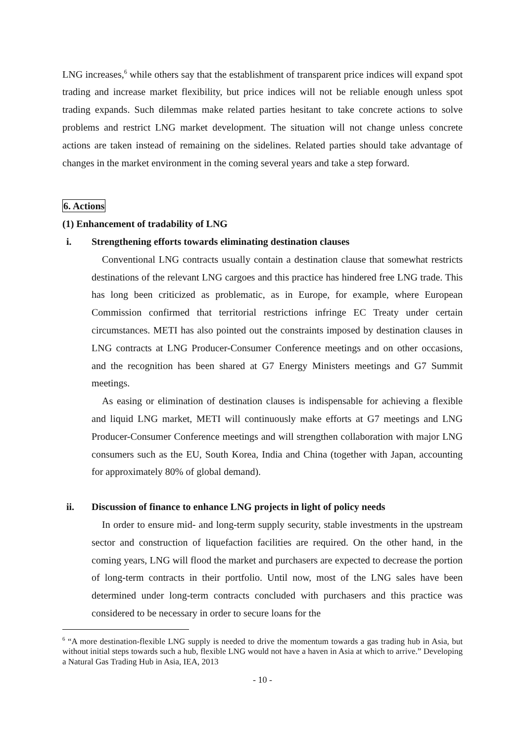LNG increases,<sup>6</sup> while others say that the establishment of transparent price indices will expand spot trading and increase market flexibility, but price indices will not be reliable enough unless spot trading expands. Such dilemmas make related parties hesitant to take concrete actions to solve problems and restrict LNG market development. The situation will not change unless concrete actions are taken instead of remaining on the sidelines. Related parties should take advantage of changes in the market environment in the coming several years and take a step forward.
6. Actions
(1) Enhancement of tradability of LNG
i. Strengthening efforts towards eliminating destination clauses
Conventional LNG contracts usually contain a destination clause that somewhat restricts destinations of the relevant LNG cargoes and this practice has hindered free LNG trade. This has long been criticized as problematic, as in Europe, for example, where European Commission confirmed that territorial restrictions infringe EC Treaty under certain circumstances. METI has also pointed out the constraints imposed by destination clauses in LNG contracts at LNG Producer-Consumer Conference meetings and on other occasions, and the recognition has been shared at G7 Energy Ministers meetings and G7 Summit meetings.
As easing or elimination of destination clauses is indispensable for achieving a flexible and liquid LNG market, METI will continuously make efforts at G7 meetings and LNG Producer-Consumer Conference meetings and will strengthen collaboration with major LNG consumers such as the EU, South Korea, India and China (together with Japan, accounting for approximately 80% of global demand).
ii. Discussion of finance to enhance LNG projects in light of policy needs
In order to ensure mid- and long-term supply security, stable investments in the upstream sector and construction of liquefaction facilities are required. On the other hand, in the coming years, LNG will flood the market and purchasers are expected to decrease the portion of long-term contracts in their portfolio. Until now, most of the LNG sales have been determined under long-term contracts concluded with purchasers and this practice was considered to be necessary in order to secure loans for the
<sup>6</sup> “A more destination-flexible LNG supply is needed to drive the momentum towards a gas trading hub in Asia, but without initial steps towards such a hub, flexible LNG would not have a haven in Asia at which to arrive.” Developing a Natural Gas Trading Hub in Asia, IEA, 2013
- 10 -